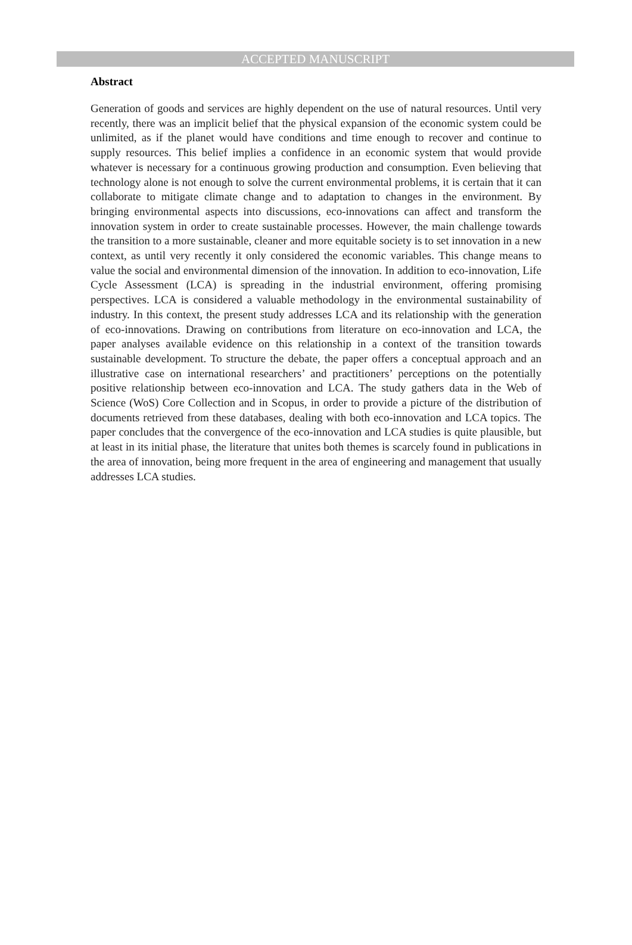ACCEPTED MANUSCRIPT
Abstract
Generation of goods and services are highly dependent on the use of natural resources. Until very recently, there was an implicit belief that the physical expansion of the economic system could be unlimited, as if the planet would have conditions and time enough to recover and continue to supply resources. This belief implies a confidence in an economic system that would provide whatever is necessary for a continuous growing production and consumption. Even believing that technology alone is not enough to solve the current environmental problems, it is certain that it can collaborate to mitigate climate change and to adaptation to changes in the environment. By bringing environmental aspects into discussions, eco-innovations can affect and transform the innovation system in order to create sustainable processes. However, the main challenge towards the transition to a more sustainable, cleaner and more equitable society is to set innovation in a new context, as until very recently it only considered the economic variables. This change means to value the social and environmental dimension of the innovation. In addition to eco-innovation, Life Cycle Assessment (LCA) is spreading in the industrial environment, offering promising perspectives. LCA is considered a valuable methodology in the environmental sustainability of industry. In this context, the present study addresses LCA and its relationship with the generation of eco-innovations. Drawing on contributions from literature on eco-innovation and LCA, the paper analyses available evidence on this relationship in a context of the transition towards sustainable development. To structure the debate, the paper offers a conceptual approach and an illustrative case on international researchers’ and practitioners’ perceptions on the potentially positive relationship between eco-innovation and LCA. The study gathers data in the Web of Science (WoS) Core Collection and in Scopus, in order to provide a picture of the distribution of documents retrieved from these databases, dealing with both eco-innovation and LCA topics. The paper concludes that the convergence of the eco-innovation and LCA studies is quite plausible, but at least in its initial phase, the literature that unites both themes is scarcely found in publications in the area of innovation, being more frequent in the area of engineering and management that usually addresses LCA studies.